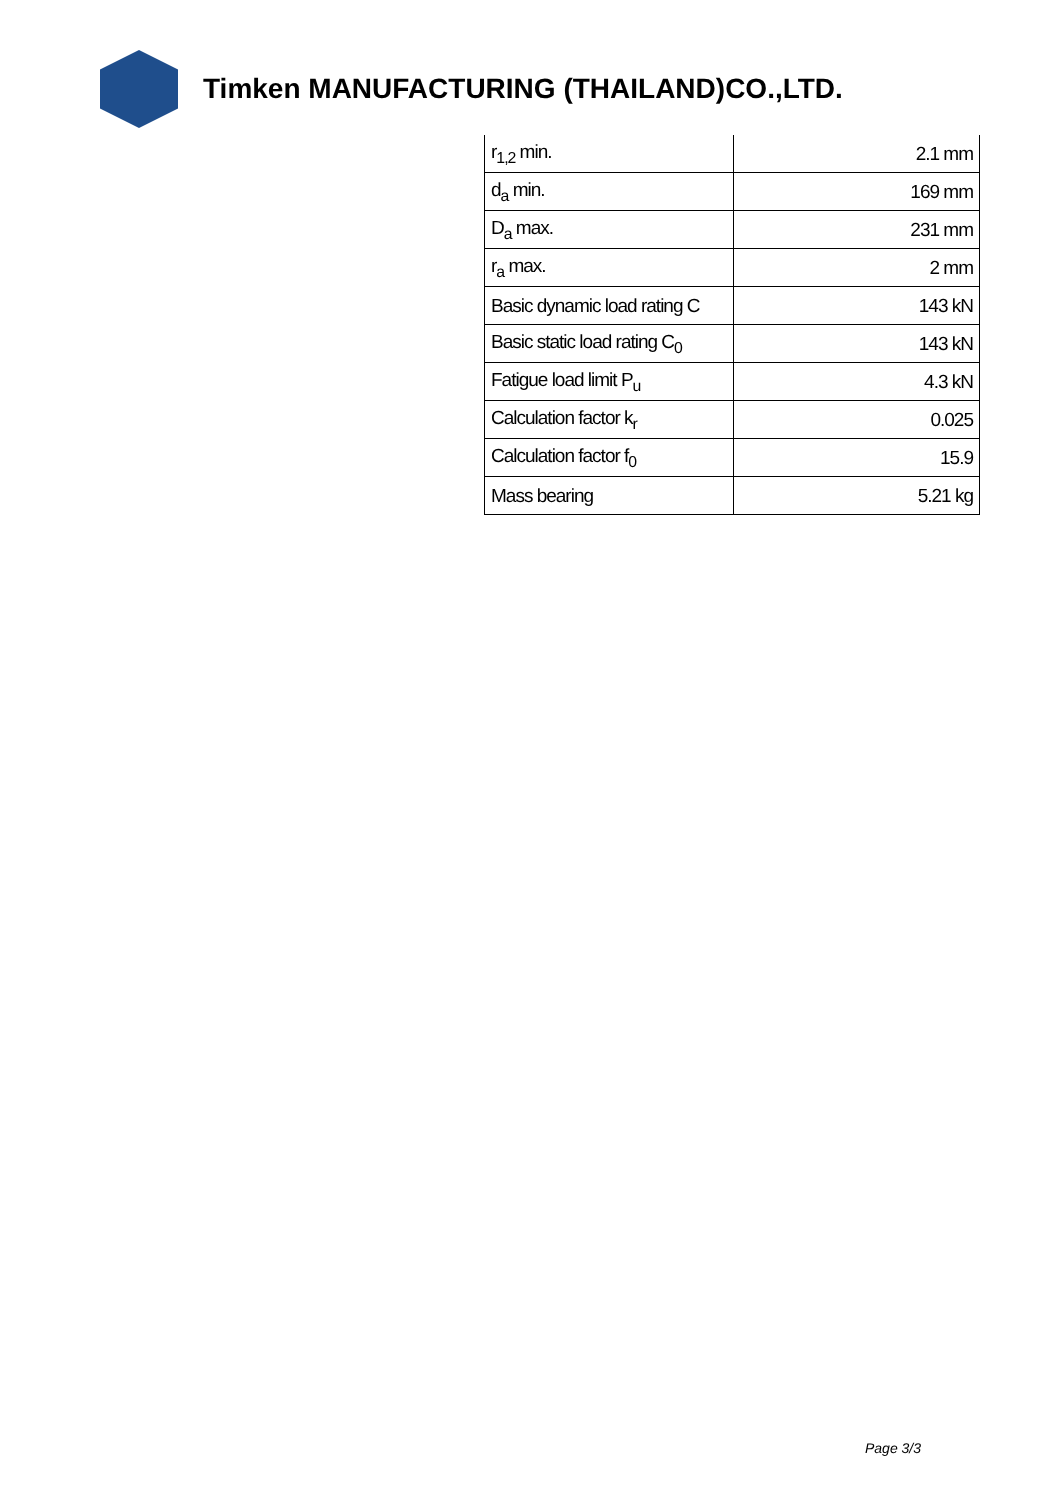Timken MANUFACTURING (THAILAND)CO.,LTD.
| r<sub>1,2</sub> min. | 2.1 mm |
| d<sub>a</sub> min. | 169 mm |
| D<sub>a</sub> max. | 231 mm |
| r<sub>a</sub> max. | 2 mm |
| Basic dynamic load rating C | 143 kN |
| Basic static load rating C<sub>0</sub> | 143 kN |
| Fatigue load limit P<sub>u</sub> | 4.3 kN |
| Calculation factor k<sub>r</sub> | 0.025 |
| Calculation factor f<sub>0</sub> | 15.9 |
| Mass bearing | 5.21 kg |
Page 3/3